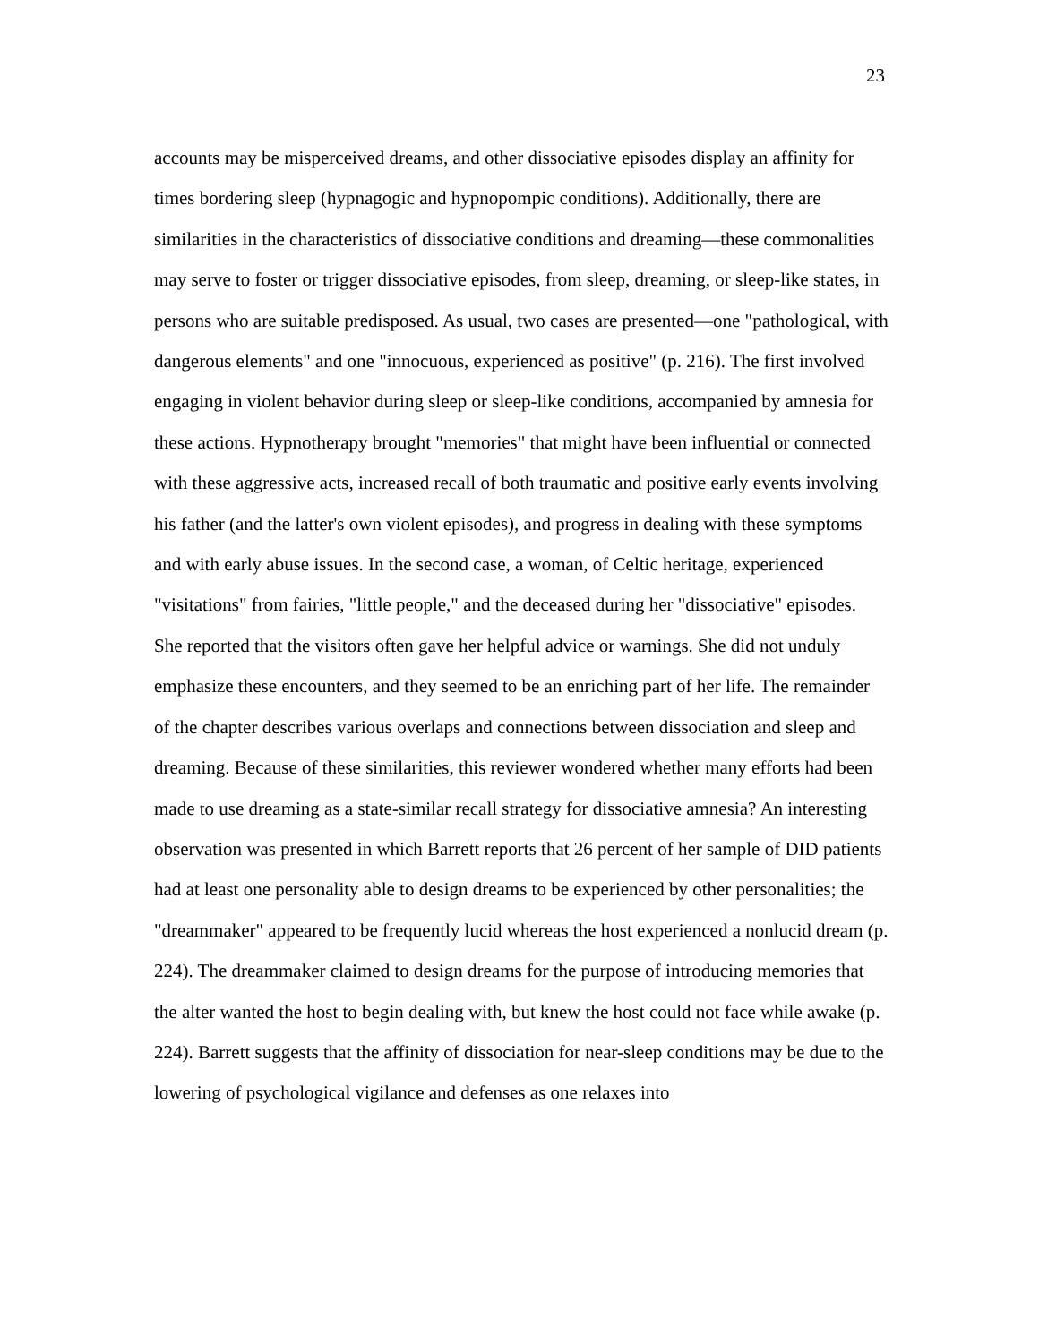23
accounts may be misperceived dreams, and other dissociative episodes display an affinity for times bordering sleep (hypnagogic and hypnopompic conditions). Additionally, there are similarities in the characteristics of dissociative conditions and dreaming—these commonalities may serve to foster or trigger dissociative episodes, from sleep, dreaming, or sleep-like states, in persons who are suitable predisposed. As usual, two cases are presented—one "pathological, with dangerous elements" and one "innocuous, experienced as positive" (p. 216). The first involved engaging in violent behavior during sleep or sleep-like conditions, accompanied by amnesia for these actions. Hypnotherapy brought "memories" that might have been influential or connected with these aggressive acts, increased recall of both traumatic and positive early events involving his father (and the latter's own violent episodes), and progress in dealing with these symptoms and with early abuse issues. In the second case, a woman, of Celtic heritage, experienced "visitations" from fairies, "little people," and the deceased during her "dissociative" episodes. She reported that the visitors often gave her helpful advice or warnings. She did not unduly emphasize these encounters, and they seemed to be an enriching part of her life. The remainder of the chapter describes various overlaps and connections between dissociation and sleep and dreaming. Because of these similarities, this reviewer wondered whether many efforts had been made to use dreaming as a state-similar recall strategy for dissociative amnesia? An interesting observation was presented in which Barrett reports that 26 percent of her sample of DID patients had at least one personality able to design dreams to be experienced by other personalities; the "dreammaker" appeared to be frequently lucid whereas the host experienced a nonlucid dream (p. 224). The dreammaker claimed to design dreams for the purpose of introducing memories that the alter wanted the host to begin dealing with, but knew the host could not face while awake (p. 224). Barrett suggests that the affinity of dissociation for near-sleep conditions may be due to the lowering of psychological vigilance and defenses as one relaxes into